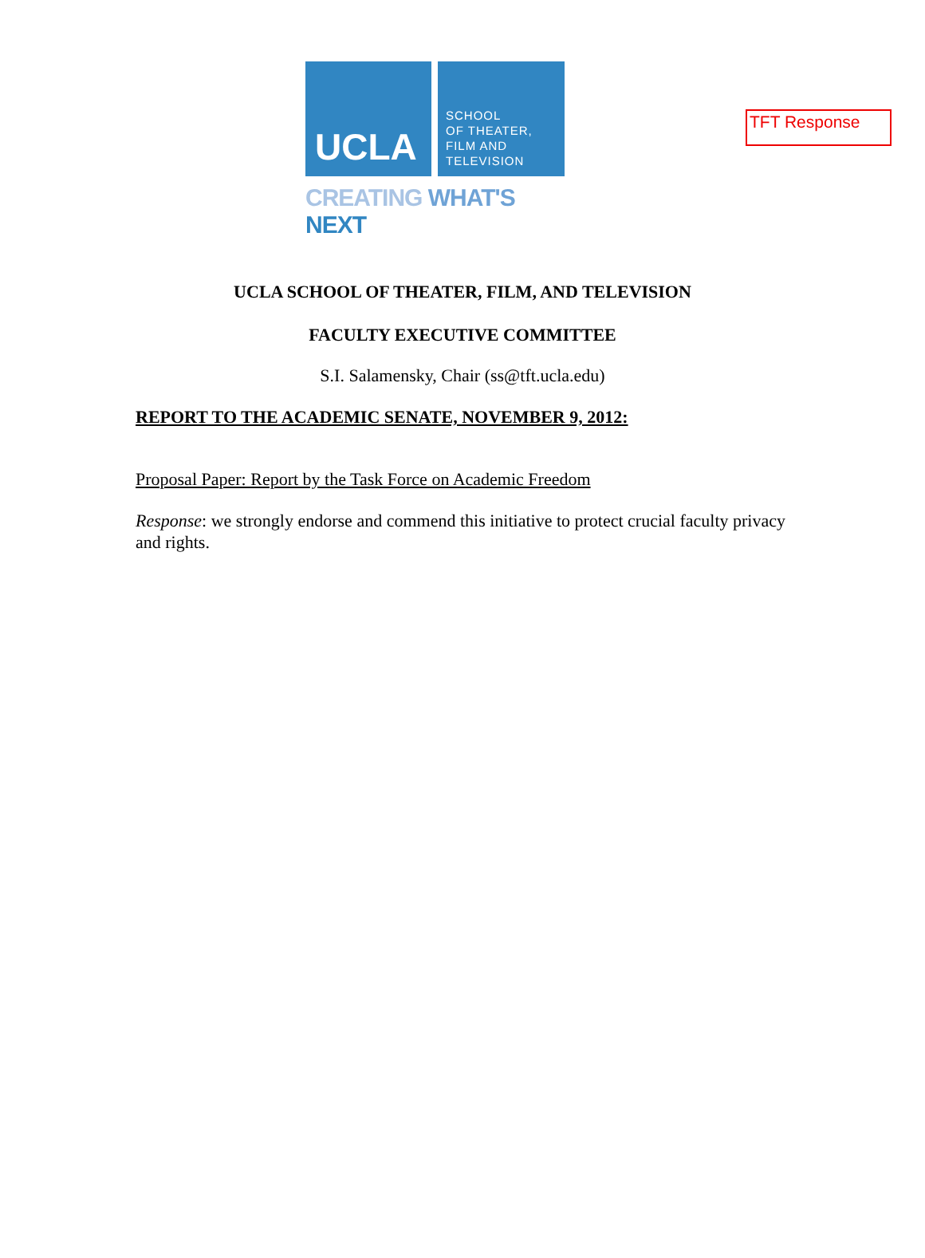TFT Response
UCLA
SCHOOL
OF THEATER,
FILM AND
TELEVISION
CREATING WHAT'S NEXT
UCLA SCHOOL OF THEATER, FILM, AND TELEVISION
FACULTY EXECUTIVE COMMITTEE
S.I. Salamensky, Chair (ss@tft.ucla.edu)
REPORT TO THE ACADEMIC SENATE, NOVEMBER 9, 2012:
Proposal Paper: Report by the Task Force on Academic Freedom
Response: we strongly endorse and commend this initiative to protect crucial faculty privacy and rights.